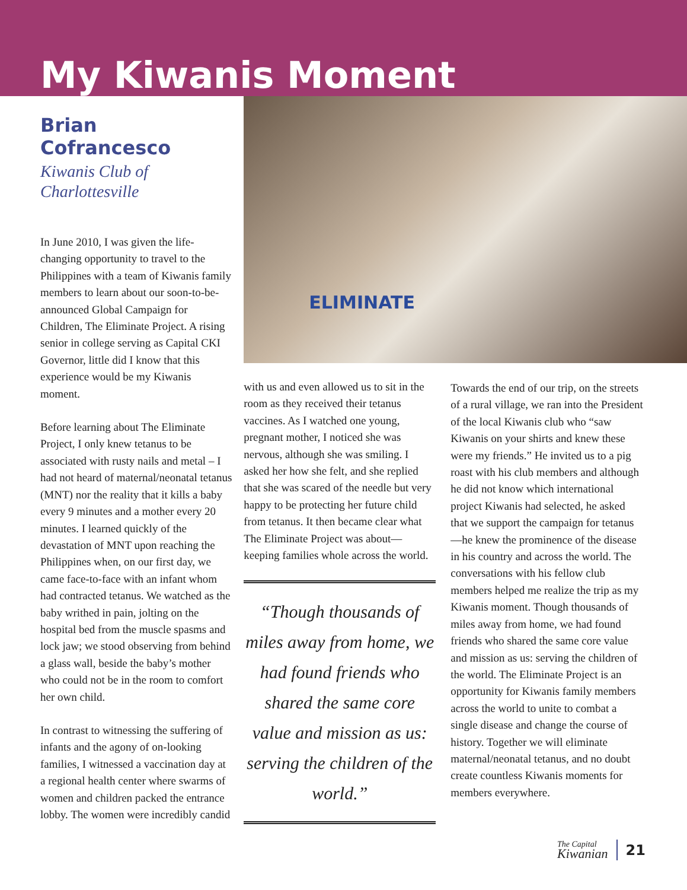My Kiwanis Moment
Brian Cofrancesco
Kiwanis Club of
Charlottesville
In June 2010, I was given the life-changing opportunity to travel to the Philippines with a team of Kiwanis family members to learn about our soon-to-be-announced Global Campaign for Children, The Eliminate Project. A rising senior in college serving as Capital CKI Governor, little did I know that this experience would be my Kiwanis moment.
Before learning about The Eliminate Project, I only knew tetanus to be associated with rusty nails and metal – I had not heard of maternal/neonatal tetanus (MNT) nor the reality that it kills a baby every 9 minutes and a mother every 20 minutes. I learned quickly of the devastation of MNT upon reaching the Philippines when, on our first day, we came face-to-face with an infant whom had contracted tetanus. We watched as the baby writhed in pain, jolting on the hospital bed from the muscle spasms and lock jaw; we stood observing from behind a glass wall, beside the baby’s mother who could not be in the room to comfort her own child.
In contrast to witnessing the suffering of infants and the agony of on-looking families, I witnessed a vaccination day at a regional health center where swarms of women and children packed the entrance lobby. The women were incredibly candid
ELIMINATE
with us and even allowed us to sit in the room as they received their tetanus vaccines. As I watched one young, pregnant mother, I noticed she was nervous, although she was smiling. I asked her how she felt, and she replied that she was scared of the needle but very happy to be protecting her future child from tetanus. It then became clear what The Eliminate Project was about—keeping families whole across the world.
“Though thousands of miles away from home, we had found friends who shared the same core value and mission as us: serving the children of the world.”
Towards the end of our trip, on the streets of a rural village, we ran into the President of the local Kiwanis club who “saw Kiwanis on your shirts and knew these were my friends.” He invited us to a pig roast with his club members and although he did not know which international project Kiwanis had selected, he asked that we support the campaign for tetanus—he knew the prominence of the disease in his country and across the world. The conversations with his fellow club members helped me realize the trip as my Kiwanis moment. Though thousands of miles away from home, we had found friends who shared the same core value and mission as us: serving the children of the world. The Eliminate Project is an opportunity for Kiwanis family members across the world to unite to combat a single disease and change the course of history. Together we will eliminate maternal/neonatal tetanus, and no doubt create countless Kiwanis moments for members everywhere.
The Capital
Kiwanian
21